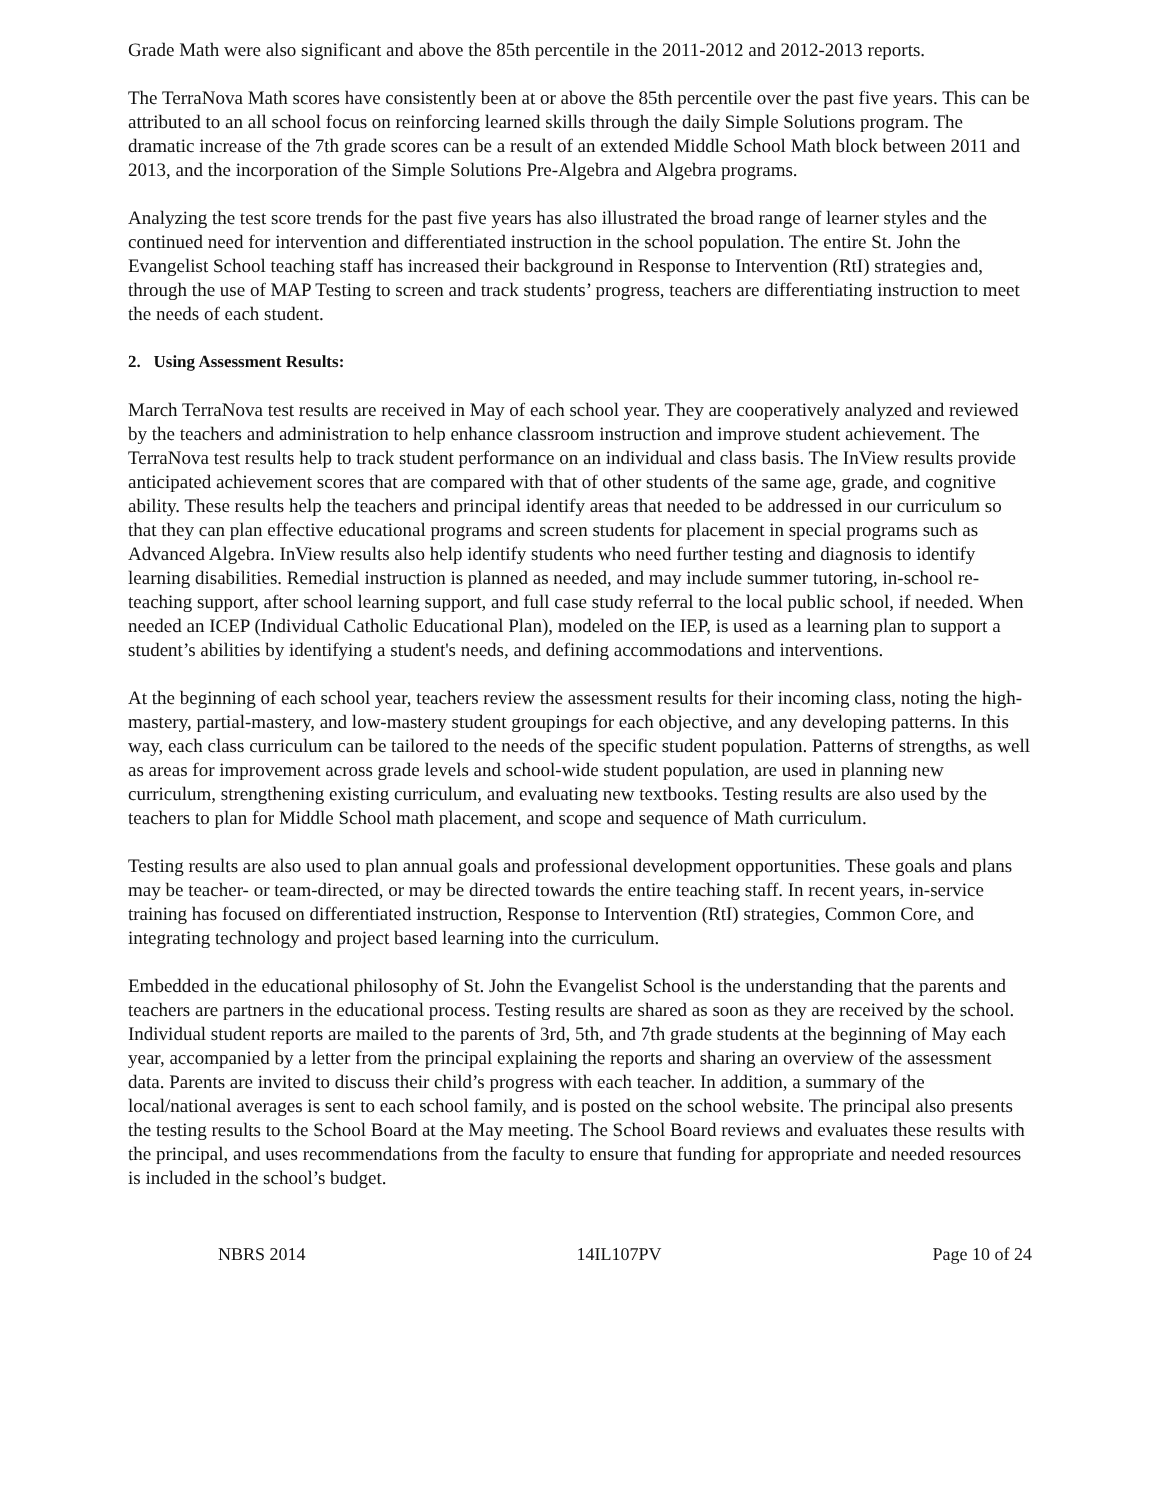Grade Math were also significant and above the 85th percentile in the 2011-2012 and 2012-2013 reports.
The TerraNova Math scores have consistently been at or above the 85th percentile over the past five years. This can be attributed to an all school focus on reinforcing learned skills through the daily Simple Solutions program. The dramatic increase of the 7th grade scores can be a result of an extended Middle School Math block between 2011 and 2013, and the incorporation of the Simple Solutions Pre-Algebra and Algebra programs.
Analyzing the test score trends for the past five years has also illustrated the broad range of learner styles and the continued need for intervention and differentiated instruction in the school population. The entire St. John the Evangelist School teaching staff has increased their background in Response to Intervention (RtI) strategies and, through the use of MAP Testing to screen and track students’ progress, teachers are differentiating instruction to meet the needs of each student.
2. Using Assessment Results:
March TerraNova test results are received in May of each school year. They are cooperatively analyzed and reviewed by the teachers and administration to help enhance classroom instruction and improve student achievement. The TerraNova test results help to track student performance on an individual and class basis. The InView results provide anticipated achievement scores that are compared with that of other students of the same age, grade, and cognitive ability. These results help the teachers and principal identify areas that needed to be addressed in our curriculum so that they can plan effective educational programs and screen students for placement in special programs such as Advanced Algebra. InView results also help identify students who need further testing and diagnosis to identify learning disabilities. Remedial instruction is planned as needed, and may include summer tutoring, in-school re-teaching support, after school learning support, and full case study referral to the local public school, if needed. When needed an ICEP (Individual Catholic Educational Plan), modeled on the IEP, is used as a learning plan to support a student’s abilities by identifying a student's needs, and defining accommodations and interventions.
At the beginning of each school year, teachers review the assessment results for their incoming class, noting the high-mastery, partial-mastery, and low-mastery student groupings for each objective, and any developing patterns. In this way, each class curriculum can be tailored to the needs of the specific student population. Patterns of strengths, as well as areas for improvement across grade levels and school-wide student population, are used in planning new curriculum, strengthening existing curriculum, and evaluating new textbooks. Testing results are also used by the teachers to plan for Middle School math placement, and scope and sequence of Math curriculum.
Testing results are also used to plan annual goals and professional development opportunities. These goals and plans may be teacher- or team-directed, or may be directed towards the entire teaching staff. In recent years, in-service training has focused on differentiated instruction, Response to Intervention (RtI) strategies, Common Core, and integrating technology and project based learning into the curriculum.
Embedded in the educational philosophy of St. John the Evangelist School is the understanding that the parents and teachers are partners in the educational process. Testing results are shared as soon as they are received by the school. Individual student reports are mailed to the parents of 3rd, 5th, and 7th grade students at the beginning of May each year, accompanied by a letter from the principal explaining the reports and sharing an overview of the assessment data. Parents are invited to discuss their child’s progress with each teacher. In addition, a summary of the local/national averages is sent to each school family, and is posted on the school website. The principal also presents the testing results to the School Board at the May meeting. The School Board reviews and evaluates these results with the principal, and uses recommendations from the faculty to ensure that funding for appropriate and needed resources is included in the school’s budget.
NBRS 2014 14IL107PV Page 10 of 24